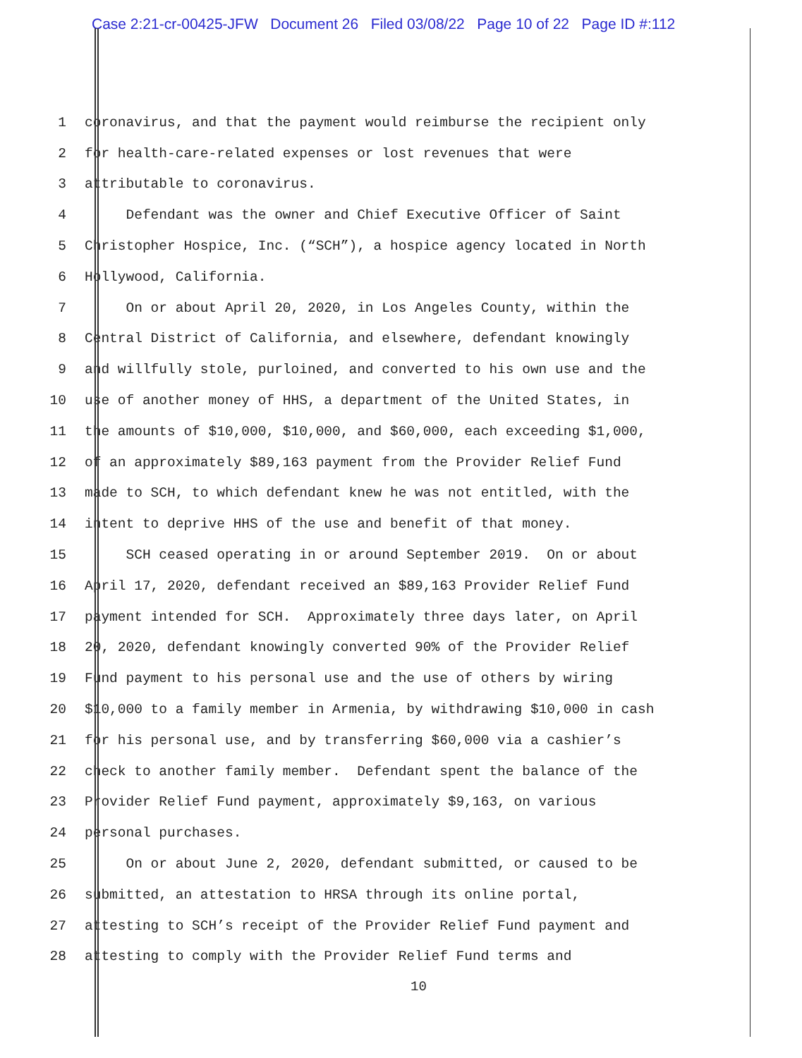Case 2:21-cr-00425-JFW Document 26 Filed 03/08/22 Page 10 of 22 Page ID #:112
1 coronavirus, and that the payment would reimburse the recipient only
2 for health-care-related expenses or lost revenues that were
3 attributable to coronavirus.
4 Defendant was the owner and Chief Executive Officer of Saint
5 Christopher Hospice, Inc. (“SCH”), a hospice agency located in North
6 Hollywood, California.
7 On or about April 20, 2020, in Los Angeles County, within the
8 Central District of California, and elsewhere, defendant knowingly
9 and willfully stole, purloined, and converted to his own use and the
10 use of another money of HHS, a department of the United States, in
11 the amounts of $10,000, $10,000, and $60,000, each exceeding $1,000,
12 of an approximately $89,163 payment from the Provider Relief Fund
13 made to SCH, to which defendant knew he was not entitled, with the
14 intent to deprive HHS of the use and benefit of that money.
15 SCH ceased operating in or around September 2019. On or about
16 April 17, 2020, defendant received an $89,163 Provider Relief Fund
17 payment intended for SCH. Approximately three days later, on April
18 20, 2020, defendant knowingly converted 90% of the Provider Relief
19 Fund payment to his personal use and the use of others by wiring
20 $10,000 to a family member in Armenia, by withdrawing $10,000 in cash
21 for his personal use, and by transferring $60,000 via a cashier’s
22 check to another family member. Defendant spent the balance of the
23 Provider Relief Fund payment, approximately $9,163, on various
24 personal purchases.
25 On or about June 2, 2020, defendant submitted, or caused to be
26 submitted, an attestation to HRSA through its online portal,
27 attesting to SCH’s receipt of the Provider Relief Fund payment and
28 attesting to comply with the Provider Relief Fund terms and
10